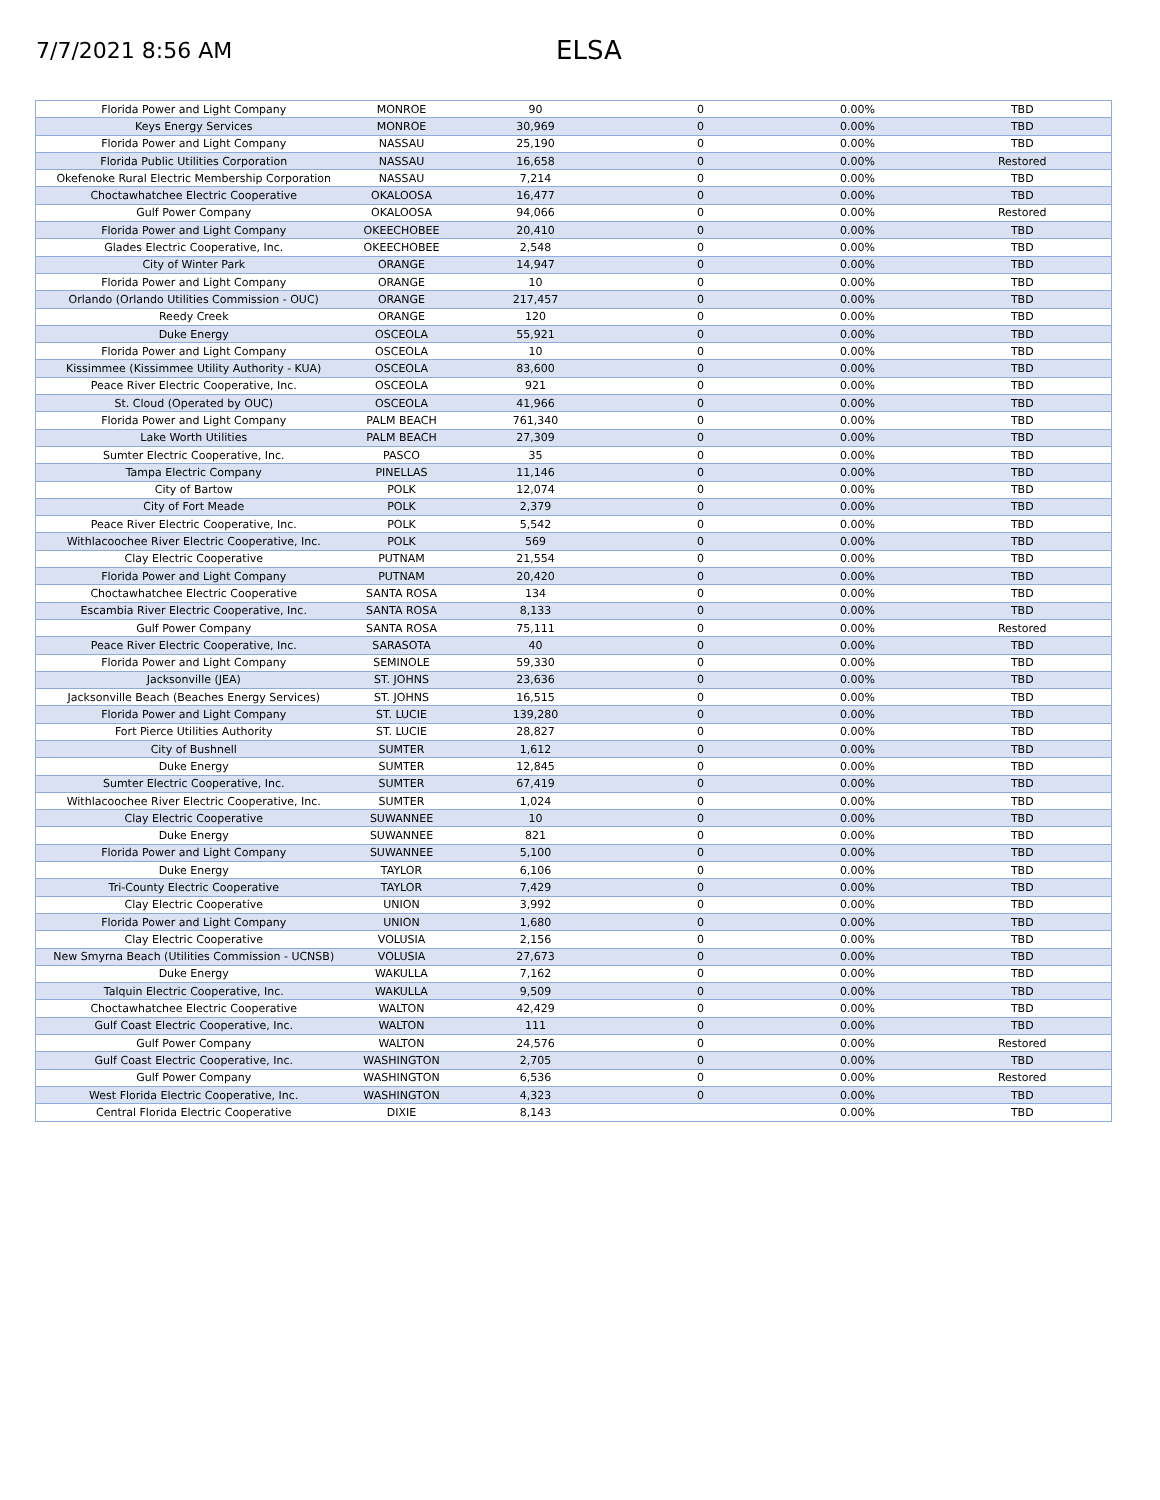7/7/2021 8:56 AM
ELSA
| Florida Power and Light Company | MONROE | 90 | 0 | 0.00% | TBD |
| Keys Energy Services | MONROE | 30,969 | 0 | 0.00% | TBD |
| Florida Power and Light Company | NASSAU | 25,190 | 0 | 0.00% | TBD |
| Florida Public Utilities Corporation | NASSAU | 16,658 | 0 | 0.00% | Restored |
| Okefenoke Rural Electric Membership Corporation | NASSAU | 7,214 | 0 | 0.00% | TBD |
| Choctawhatchee Electric Cooperative | OKALOOSA | 16,477 | 0 | 0.00% | TBD |
| Gulf Power Company | OKALOOSA | 94,066 | 0 | 0.00% | Restored |
| Florida Power and Light Company | OKEECHOBEE | 20,410 | 0 | 0.00% | TBD |
| Glades Electric Cooperative, Inc. | OKEECHOBEE | 2,548 | 0 | 0.00% | TBD |
| City of Winter Park | ORANGE | 14,947 | 0 | 0.00% | TBD |
| Florida Power and Light Company | ORANGE | 10 | 0 | 0.00% | TBD |
| Orlando (Orlando Utilities Commission - OUC) | ORANGE | 217,457 | 0 | 0.00% | TBD |
| Reedy Creek | ORANGE | 120 | 0 | 0.00% | TBD |
| Duke Energy | OSCEOLA | 55,921 | 0 | 0.00% | TBD |
| Florida Power and Light Company | OSCEOLA | 10 | 0 | 0.00% | TBD |
| Kissimmee (Kissimmee Utility Authority - KUA) | OSCEOLA | 83,600 | 0 | 0.00% | TBD |
| Peace River Electric Cooperative, Inc. | OSCEOLA | 921 | 0 | 0.00% | TBD |
| St. Cloud (Operated by OUC) | OSCEOLA | 41,966 | 0 | 0.00% | TBD |
| Florida Power and Light Company | PALM BEACH | 761,340 | 0 | 0.00% | TBD |
| Lake Worth Utilities | PALM BEACH | 27,309 | 0 | 0.00% | TBD |
| Sumter Electric Cooperative, Inc. | PASCO | 35 | 0 | 0.00% | TBD |
| Tampa Electric Company | PINELLAS | 11,146 | 0 | 0.00% | TBD |
| City of Bartow | POLK | 12,074 | 0 | 0.00% | TBD |
| City of Fort Meade | POLK | 2,379 | 0 | 0.00% | TBD |
| Peace River Electric Cooperative, Inc. | POLK | 5,542 | 0 | 0.00% | TBD |
| Withlacoochee River Electric Cooperative, Inc. | POLK | 569 | 0 | 0.00% | TBD |
| Clay Electric Cooperative | PUTNAM | 21,554 | 0 | 0.00% | TBD |
| Florida Power and Light Company | PUTNAM | 20,420 | 0 | 0.00% | TBD |
| Choctawhatchee Electric Cooperative | SANTA ROSA | 134 | 0 | 0.00% | TBD |
| Escambia River Electric Cooperative, Inc. | SANTA ROSA | 8,133 | 0 | 0.00% | TBD |
| Gulf Power Company | SANTA ROSA | 75,111 | 0 | 0.00% | Restored |
| Peace River Electric Cooperative, Inc. | SARASOTA | 40 | 0 | 0.00% | TBD |
| Florida Power and Light Company | SEMINOLE | 59,330 | 0 | 0.00% | TBD |
| Jacksonville (JEA) | ST. JOHNS | 23,636 | 0 | 0.00% | TBD |
| Jacksonville Beach (Beaches Energy Services) | ST. JOHNS | 16,515 | 0 | 0.00% | TBD |
| Florida Power and Light Company | ST. LUCIE | 139,280 | 0 | 0.00% | TBD |
| Fort Pierce Utilities Authority | ST. LUCIE | 28,827 | 0 | 0.00% | TBD |
| City of Bushnell | SUMTER | 1,612 | 0 | 0.00% | TBD |
| Duke Energy | SUMTER | 12,845 | 0 | 0.00% | TBD |
| Sumter Electric Cooperative, Inc. | SUMTER | 67,419 | 0 | 0.00% | TBD |
| Withlacoochee River Electric Cooperative, Inc. | SUMTER | 1,024 | 0 | 0.00% | TBD |
| Clay Electric Cooperative | SUWANNEE | 10 | 0 | 0.00% | TBD |
| Duke Energy | SUWANNEE | 821 | 0 | 0.00% | TBD |
| Florida Power and Light Company | SUWANNEE | 5,100 | 0 | 0.00% | TBD |
| Duke Energy | TAYLOR | 6,106 | 0 | 0.00% | TBD |
| Tri-County Electric Cooperative | TAYLOR | 7,429 | 0 | 0.00% | TBD |
| Clay Electric Cooperative | UNION | 3,992 | 0 | 0.00% | TBD |
| Florida Power and Light Company | UNION | 1,680 | 0 | 0.00% | TBD |
| Clay Electric Cooperative | VOLUSIA | 2,156 | 0 | 0.00% | TBD |
| New Smyrna Beach (Utilities Commission - UCNSB) | VOLUSIA | 27,673 | 0 | 0.00% | TBD |
| Duke Energy | WAKULLA | 7,162 | 0 | 0.00% | TBD |
| Talquin Electric Cooperative, Inc. | WAKULLA | 9,509 | 0 | 0.00% | TBD |
| Choctawhatchee Electric Cooperative | WALTON | 42,429 | 0 | 0.00% | TBD |
| Gulf Coast Electric Cooperative, Inc. | WALTON | 111 | 0 | 0.00% | TBD |
| Gulf Power Company | WALTON | 24,576 | 0 | 0.00% | Restored |
| Gulf Coast Electric Cooperative, Inc. | WASHINGTON | 2,705 | 0 | 0.00% | TBD |
| Gulf Power Company | WASHINGTON | 6,536 | 0 | 0.00% | Restored |
| West Florida Electric Cooperative, Inc. | WASHINGTON | 4,323 | 0 | 0.00% | TBD |
| Central Florida Electric Cooperative | DIXIE | 8,143 | | 0.00% | TBD |